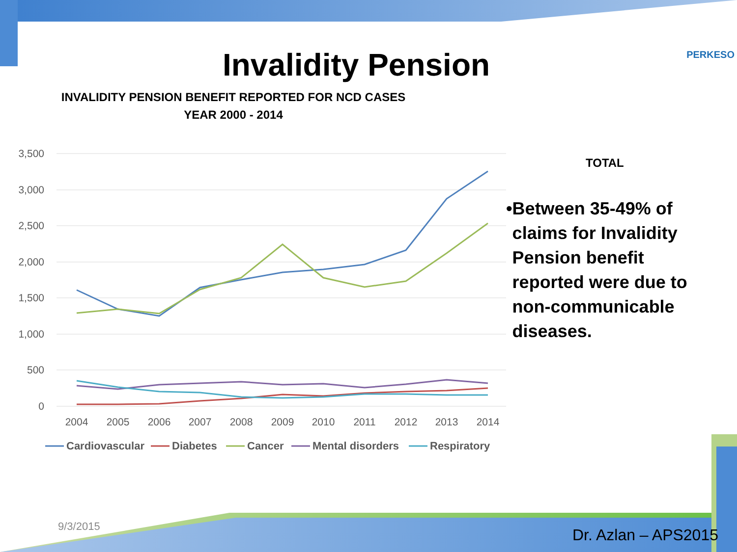PERKESO Invalidity Pension
INVALIDITY PENSION BENEFIT REPORTED FOR NCD CASES
YEAR 2000 - 2014
3,500
3,000
2,500
2,000
1,500
1,000
500
0
2004
2005
2006
2007
2008
2009
2010
2011
2012
2013
2014
Cardiovascular
Diabetes
Cancer
Mental disorders
Respiratory
TOTAL
• Between 35-49% of claims for Invalidity Pension benefit reported were due to non-communicable diseases.
9/3/2015 Dr. Azlan – APS2015